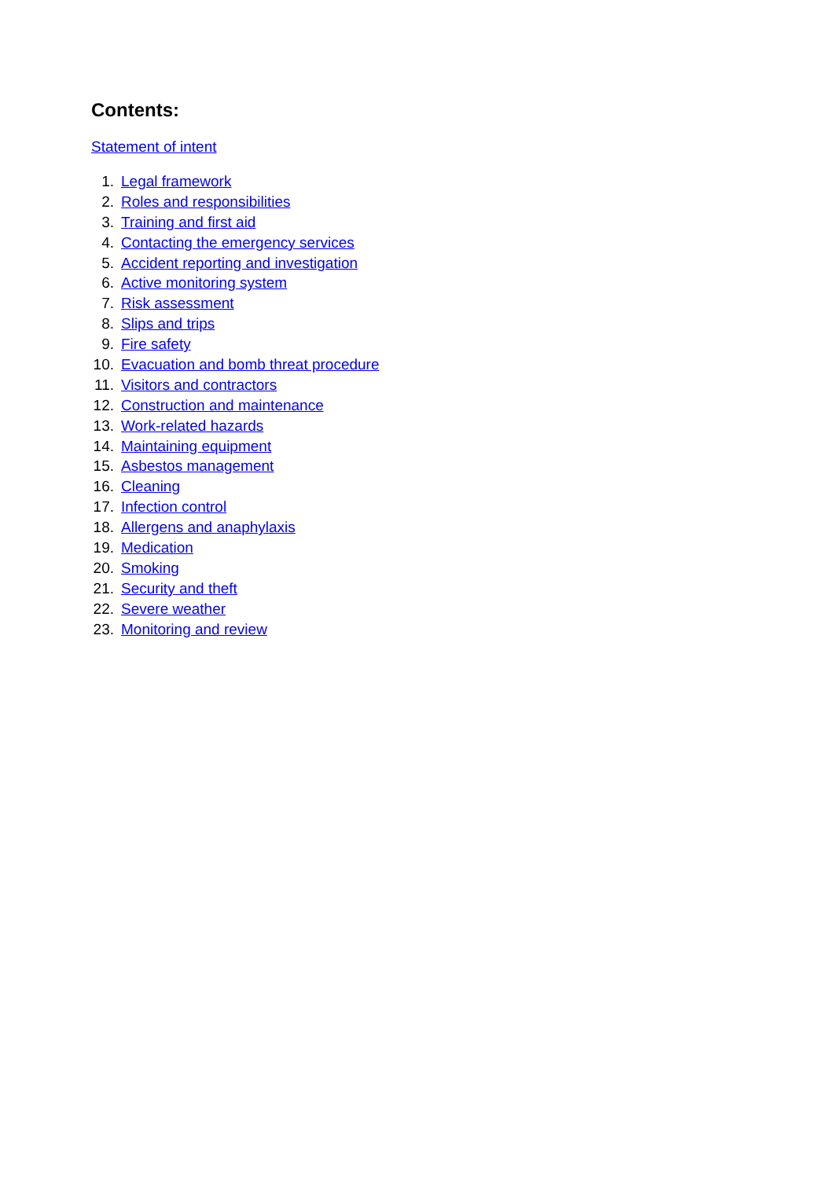Contents:
Statement of intent
1. Legal framework
2. Roles and responsibilities
3. Training and first aid
4. Contacting the emergency services
5. Accident reporting and investigation
6. Active monitoring system
7. Risk assessment
8. Slips and trips
9. Fire safety
10. Evacuation and bomb threat procedure
11. Visitors and contractors
12. Construction and maintenance
13. Work-related hazards
14. Maintaining equipment
15. Asbestos management
16. Cleaning
17. Infection control
18. Allergens and anaphylaxis
19. Medication
20. Smoking
21. Security and theft
22. Severe weather
23. Monitoring and review